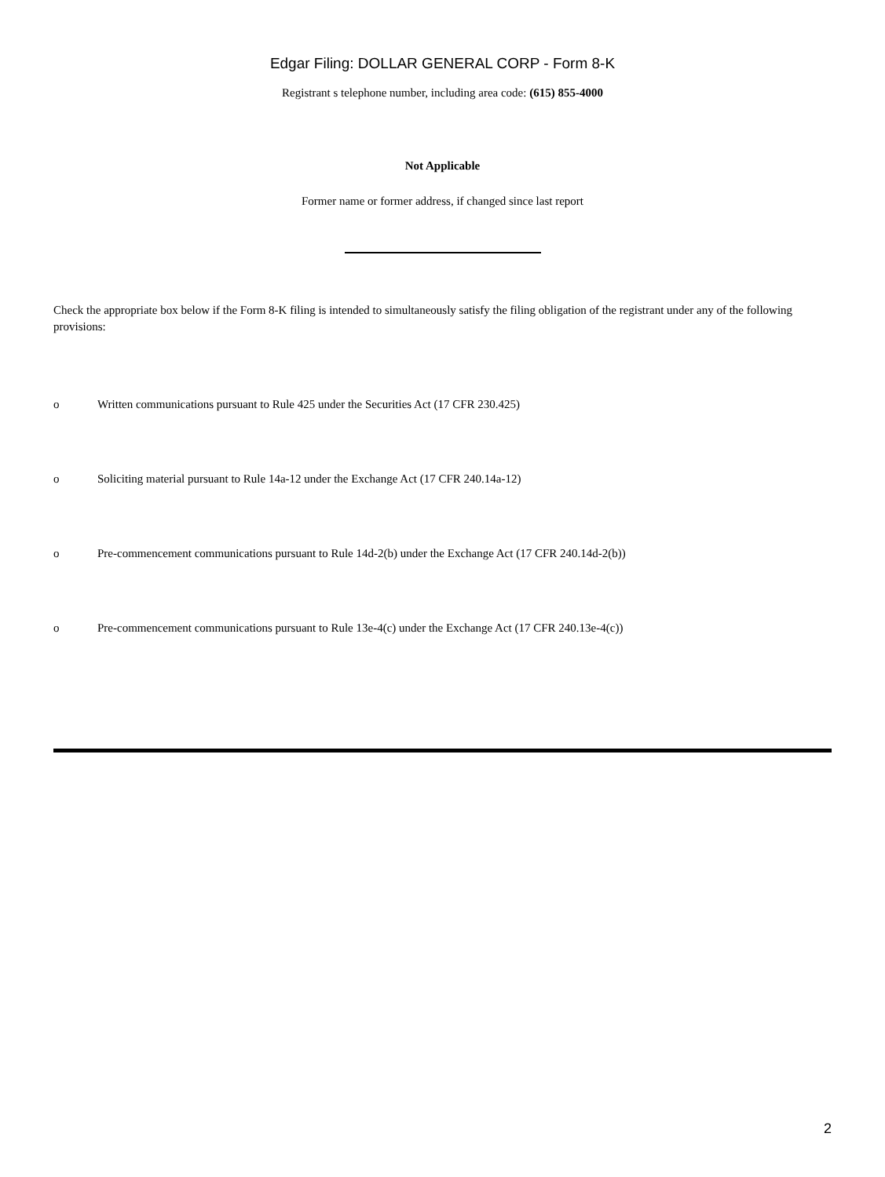Edgar Filing: DOLLAR GENERAL CORP - Form 8-K
Registrant s telephone number, including area code: (615) 855-4000
Not Applicable
Former name or former address, if changed since last report
Check the appropriate box below if the Form 8-K filing is intended to simultaneously satisfy the filing obligation of the registrant under any of the following provisions:
o Written communications pursuant to Rule 425 under the Securities Act (17 CFR 230.425)
o Soliciting material pursuant to Rule 14a-12 under the Exchange Act (17 CFR 240.14a-12)
o Pre-commencement communications pursuant to Rule 14d-2(b) under the Exchange Act (17 CFR 240.14d-2(b))
o Pre-commencement communications pursuant to Rule 13e-4(c) under the Exchange Act (17 CFR 240.13e-4(c))
2